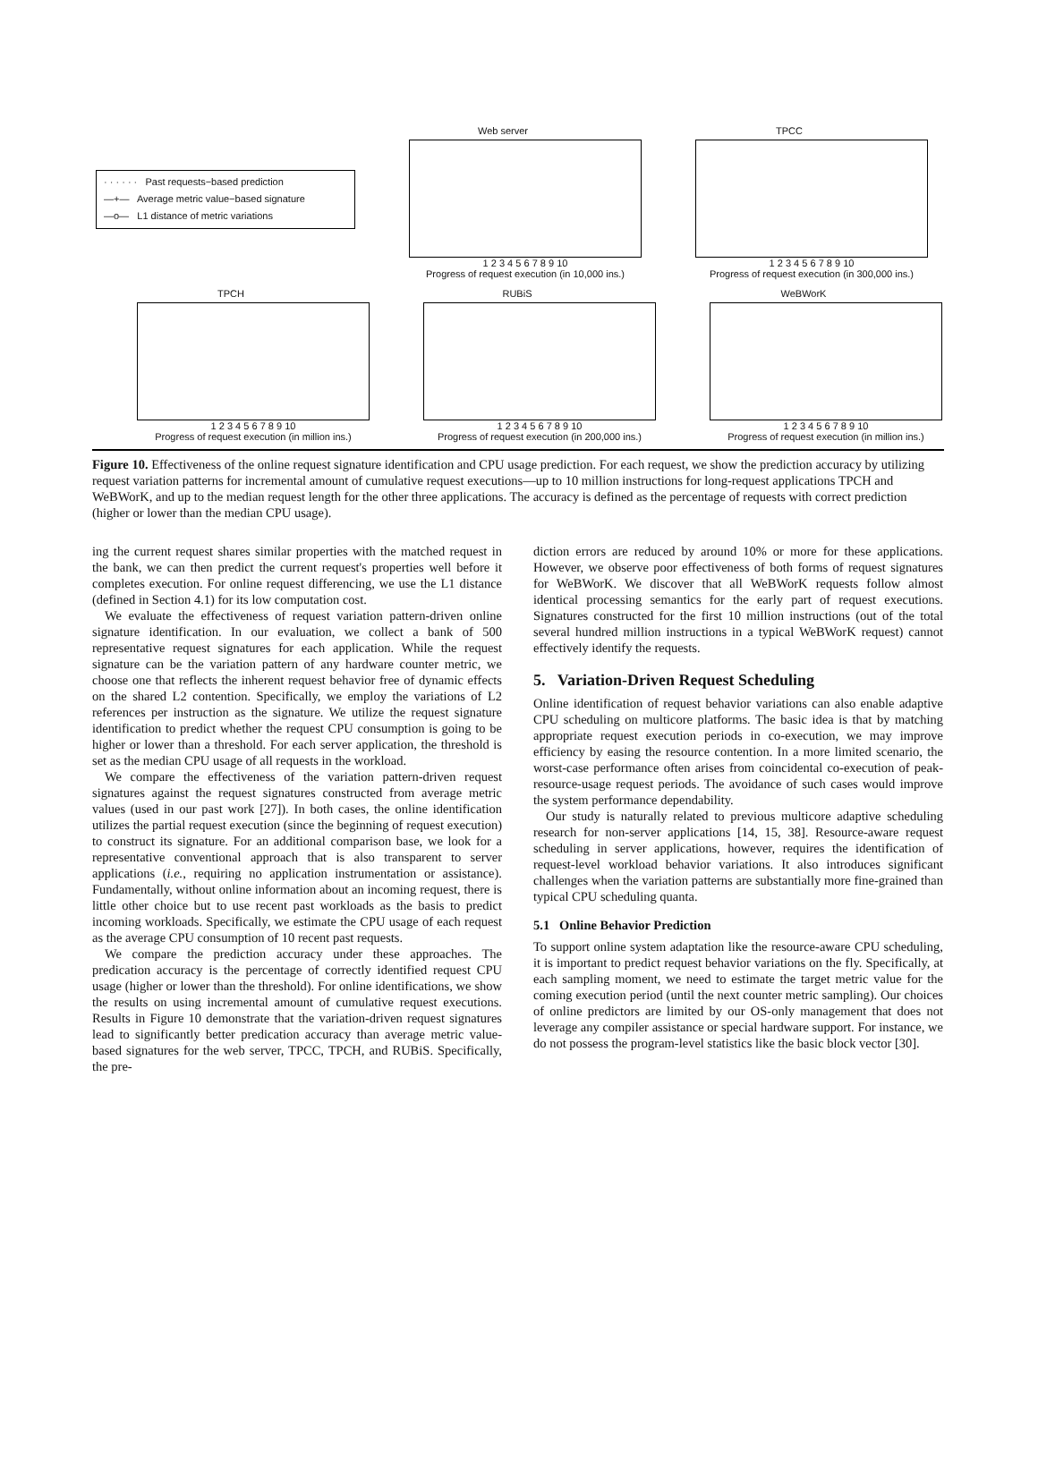· · · · · · Past requests−based prediction
—+— Average metric value−based signature
—o— L1 distance of metric variations
Web server
1 2 3 4 5 6 7 8 9 10
Progress of request execution (in 10,000 ins.)
TPCC
1 2 3 4 5 6 7 8 9 10
Progress of request execution (in 300,000 ins.)
TPCH
1 2 3 4 5 6 7 8 9 10
Progress of request execution (in million ins.)
RUBiS
1 2 3 4 5 6 7 8 9 10
Progress of request execution (in 200,000 ins.)
WeBWorK
1 2 3 4 5 6 7 8 9 10
Progress of request execution (in million ins.)
Figure 10. Effectiveness of the online request signature identification and CPU usage prediction. For each request, we show the prediction accuracy by utilizing request variation patterns for incremental amount of cumulative request executions—up to 10 million instructions for long-request applications TPCH and WeBWorK, and up to the median request length for the other three applications. The accuracy is defined as the percentage of requests with correct prediction (higher or lower than the median CPU usage).
ing the current request shares similar properties with the matched request in the bank, we can then predict the current request's properties well before it completes execution. For online request differencing, we use the L1 distance (defined in Section 4.1) for its low computation cost.
We evaluate the effectiveness of request variation pattern-driven online signature identification. In our evaluation, we collect a bank of 500 representative request signatures for each application. While the request signature can be the variation pattern of any hardware counter metric, we choose one that reflects the inherent request behavior free of dynamic effects on the shared L2 contention. Specifically, we employ the variations of L2 references per instruction as the signature. We utilize the request signature identification to predict whether the request CPU consumption is going to be higher or lower than a threshold. For each server application, the threshold is set as the median CPU usage of all requests in the workload.
We compare the effectiveness of the variation pattern-driven request signatures against the request signatures constructed from average metric values (used in our past work [27]). In both cases, the online identification utilizes the partial request execution (since the beginning of request execution) to construct its signature. For an additional comparison base, we look for a representative conventional approach that is also transparent to server applications (i.e., requiring no application instrumentation or assistance). Fundamentally, without online information about an incoming request, there is little other choice but to use recent past workloads as the basis to predict incoming workloads. Specifically, we estimate the CPU usage of each request as the average CPU consumption of 10 recent past requests.
We compare the prediction accuracy under these approaches. The predication accuracy is the percentage of correctly identified request CPU usage (higher or lower than the threshold). For online identifications, we show the results on using incremental amount of cumulative request executions. Results in Figure 10 demonstrate that the variation-driven request signatures lead to significantly better predication accuracy than average metric value-based signatures for the web server, TPCC, TPCH, and RUBiS. Specifically, the pre-
diction errors are reduced by around 10% or more for these applications. However, we observe poor effectiveness of both forms of request signatures for WeBWorK. We discover that all WeBWorK requests follow almost identical processing semantics for the early part of request executions. Signatures constructed for the first 10 million instructions (out of the total several hundred million instructions in a typical WeBWorK request) cannot effectively identify the requests.
5. Variation-Driven Request Scheduling
Online identification of request behavior variations can also enable adaptive CPU scheduling on multicore platforms. The basic idea is that by matching appropriate request execution periods in co-execution, we may improve efficiency by easing the resource contention. In a more limited scenario, the worst-case performance often arises from coincidental co-execution of peak-resource-usage request periods. The avoidance of such cases would improve the system performance dependability.
Our study is naturally related to previous multicore adaptive scheduling research for non-server applications [14, 15, 38]. Resource-aware request scheduling in server applications, however, requires the identification of request-level workload behavior variations. It also introduces significant challenges when the variation patterns are substantially more fine-grained than typical CPU scheduling quanta.
5.1 Online Behavior Prediction
To support online system adaptation like the resource-aware CPU scheduling, it is important to predict request behavior variations on the fly. Specifically, at each sampling moment, we need to estimate the target metric value for the coming execution period (until the next counter metric sampling). Our choices of online predictors are limited by our OS-only management that does not leverage any compiler assistance or special hardware support. For instance, we do not possess the program-level statistics like the basic block vector [30].